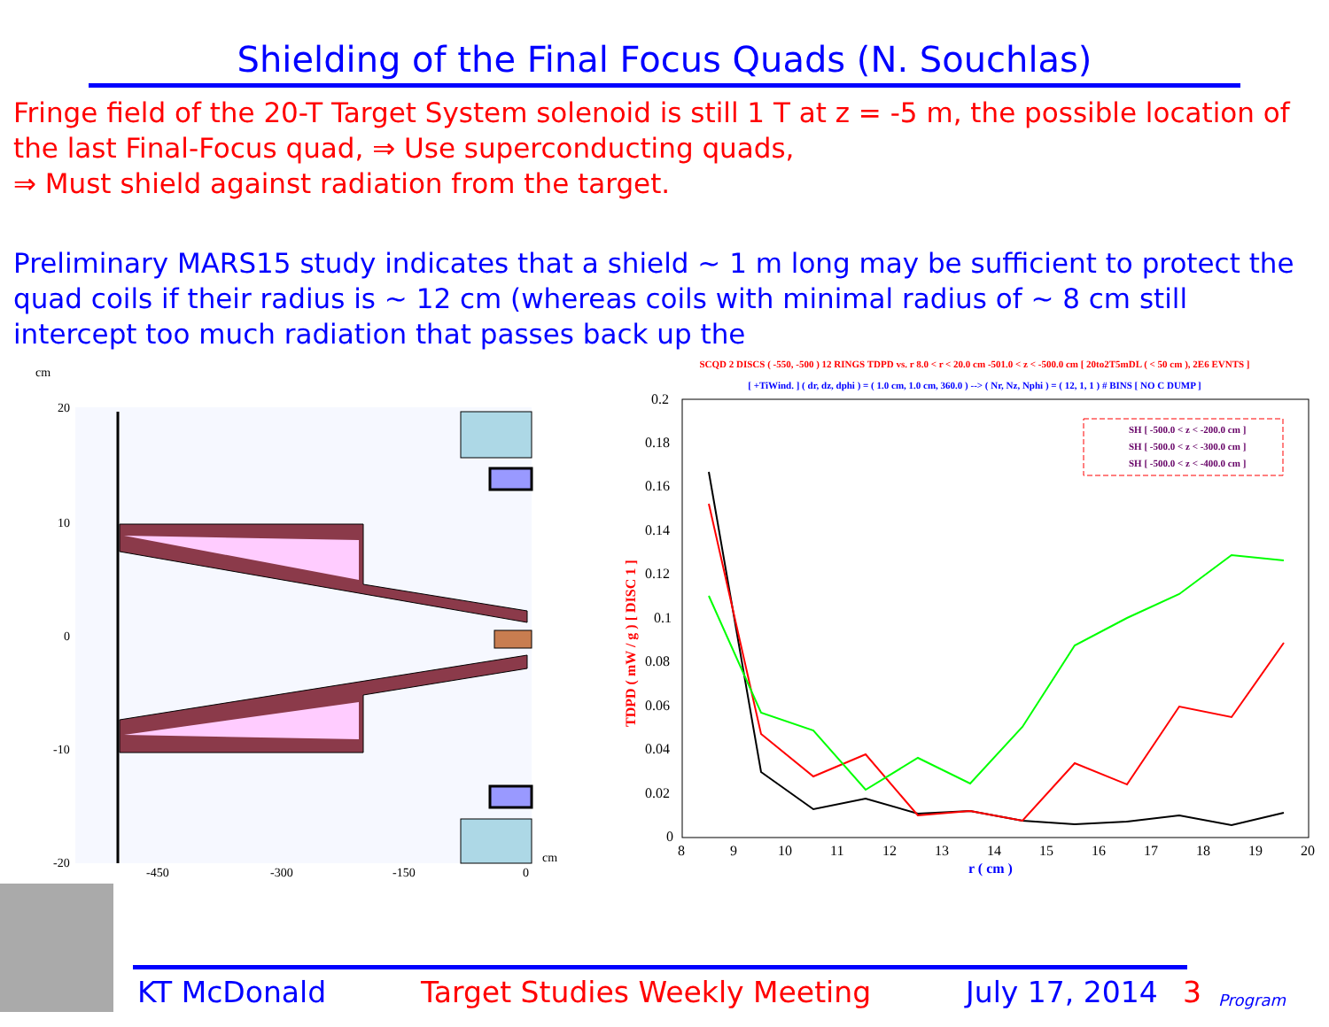Shielding of the Final Focus Quads (N. Souchlas)
Fringe field of the 20-T Target System solenoid is still 1 T at z = -5 m, the possible location of the last Final-Focus quad, ⇒ Use superconducting quads,
⇒ Must shield against radiation from the target.
Preliminary MARS15 study indicates that a shield ~ 1 m long may be sufficient to protect the quad coils if their radius is ~ 12 cm (whereas coils with minimal radius of ~ 8 cm still intercept too much radiation that passes back up the
cm
20
10
0
-10
-20
-450
-300
-150
0
cm
SCQD 2 DISCS ( -550, -500 ) 12 RINGS TDPD vs. r 8.0 < r < 20.0 cm -501.0 < z < -500.0 cm [ 20to2T5mDL ( < 50 cm ), 2E6 EVNTS ]
[ +TiWind. ] ( dr, dz, dphi ) = ( 1.0 cm, 1.0 cm, 360.0 ) --> ( Nr, Nz, Nphi ) = ( 12, 1, 1 ) # BINS [ NO C DUMP ]
0.2
0.18
0.16
0.14
0.12
0.1
0.08
0.06
0.04
0.02
0
8
9
10
11
12
13
14
15
16
17
18
19
20
r ( cm )
TDPD ( mW / g ) [ DISC 1 ]
SH [ -500.0 < z < -200.0 cm ]
SH [ -500.0 < z < -300.0 cm ]
SH [ -500.0 < z < -400.0 cm ]
KT McDonald Target Studies Weekly Meeting July 17, 2014 3 Program